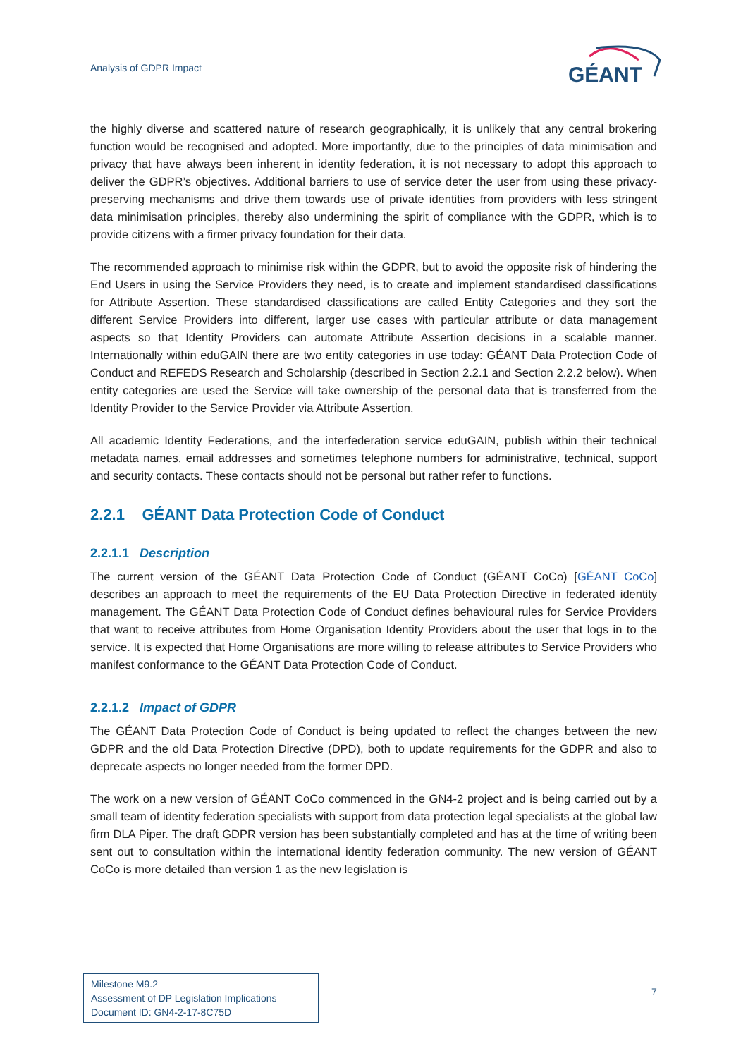Analysis of GDPR Impact
GÉANT
the highly diverse and scattered nature of research geographically, it is unlikely that any central brokering function would be recognised and adopted. More importantly, due to the principles of data minimisation and privacy that have always been inherent in identity federation, it is not necessary to adopt this approach to deliver the GDPR’s objectives. Additional barriers to use of service deter the user from using these privacy-preserving mechanisms and drive them towards use of private identities from providers with less stringent data minimisation principles, thereby also undermining the spirit of compliance with the GDPR, which is to provide citizens with a firmer privacy foundation for their data.
The recommended approach to minimise risk within the GDPR, but to avoid the opposite risk of hindering the End Users in using the Service Providers they need, is to create and implement standardised classifications for Attribute Assertion. These standardised classifications are called Entity Categories and they sort the different Service Providers into different, larger use cases with particular attribute or data management aspects so that Identity Providers can automate Attribute Assertion decisions in a scalable manner. Internationally within eduGAIN there are two entity categories in use today: GÉANT Data Protection Code of Conduct and REFEDS Research and Scholarship (described in Section 2.2.1 and Section 2.2.2 below). When entity categories are used the Service will take ownership of the personal data that is transferred from the Identity Provider to the Service Provider via Attribute Assertion.
All academic Identity Federations, and the interfederation service eduGAIN, publish within their technical metadata names, email addresses and sometimes telephone numbers for administrative, technical, support and security contacts. These contacts should not be personal but rather refer to functions.
2.2.1 GÉANT Data Protection Code of Conduct
2.2.1.1 Description
The current version of the GÉANT Data Protection Code of Conduct (GÉANT CoCo) [GÉANT CoCo] describes an approach to meet the requirements of the EU Data Protection Directive in federated identity management. The GÉANT Data Protection Code of Conduct defines behavioural rules for Service Providers that want to receive attributes from Home Organisation Identity Providers about the user that logs in to the service. It is expected that Home Organisations are more willing to release attributes to Service Providers who manifest conformance to the GÉANT Data Protection Code of Conduct.
2.2.1.2 Impact of GDPR
The GÉANT Data Protection Code of Conduct is being updated to reflect the changes between the new GDPR and the old Data Protection Directive (DPD), both to update requirements for the GDPR and also to deprecate aspects no longer needed from the former DPD.
The work on a new version of GÉANT CoCo commenced in the GN4-2 project and is being carried out by a small team of identity federation specialists with support from data protection legal specialists at the global law firm DLA Piper. The draft GDPR version has been substantially completed and has at the time of writing been sent out to consultation within the international identity federation community. The new version of GÉANT CoCo is more detailed than version 1 as the new legislation is
Milestone M9.2
Assessment of DP Legislation Implications
Document ID: GN4-2-17-8C75D
7